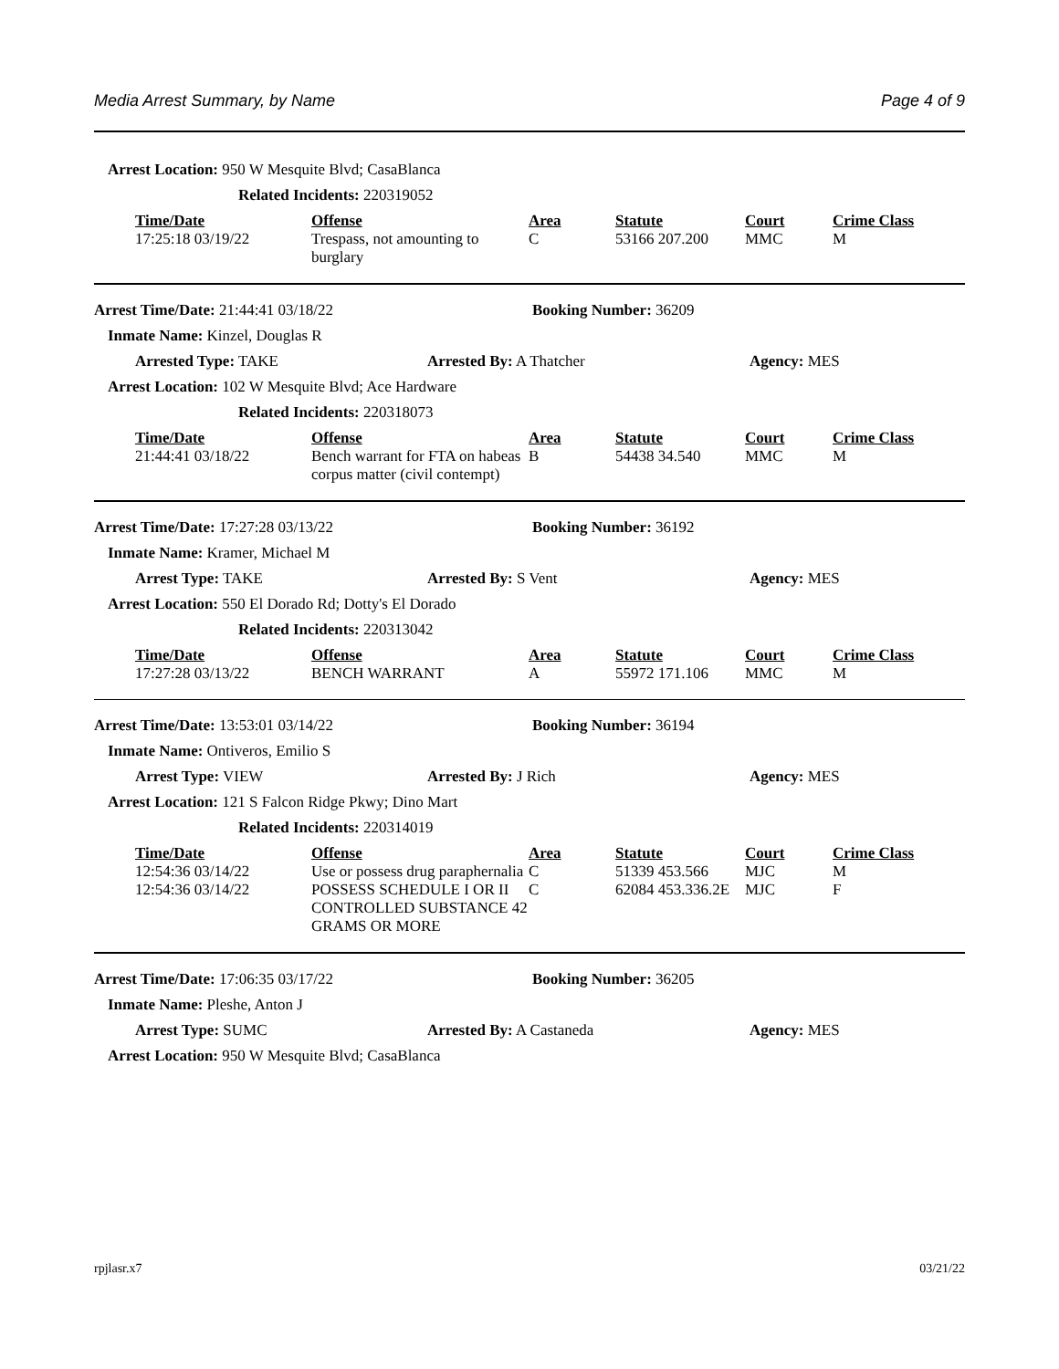Media Arrest Summary, by Name Page 4 of 9
Arrest Location: 950 W Mesquite Blvd; CasaBlanca
Related Incidents: 220319052
| Time/Date | Offense | Area | Statute | Court | Crime Class |
| --- | --- | --- | --- | --- | --- |
| 17:25:18 03/19/22 | Trespass, not amounting to burglary | C | 53166 207.200 | MMC | M |
Arrest Time/Date: 21:44:41 03/18/22 Booking Number: 36209
Inmate Name: Kinzel, Douglas R
Arrested Type: TAKE Arrested By: A Thatcher Agency: MES
Arrest Location: 102 W Mesquite Blvd; Ace Hardware
Related Incidents: 220318073
| Time/Date | Offense | Area | Statute | Court | Crime Class |
| --- | --- | --- | --- | --- | --- |
| 21:44:41 03/18/22 | Bench warrant for FTA on habeas corpus matter (civil contempt) | B | 54438 34.540 | MMC | M |
Arrest Time/Date: 17:27:28 03/13/22 Booking Number: 36192
Inmate Name: Kramer, Michael M
Arrest Type: TAKE Arrested By: S Vent Agency: MES
Arrest Location: 550 El Dorado Rd; Dotty's El Dorado
Related Incidents: 220313042
| Time/Date | Offense | Area | Statute | Court | Crime Class |
| --- | --- | --- | --- | --- | --- |
| 17:27:28 03/13/22 | BENCH WARRANT | A | 55972 171.106 | MMC | M |
Arrest Time/Date: 13:53:01 03/14/22 Booking Number: 36194
Inmate Name: Ontiveros, Emilio S
Arrest Type: VIEW Arrested By: J Rich Agency: MES
Arrest Location: 121 S Falcon Ridge Pkwy; Dino Mart
Related Incidents: 220314019
| Time/Date | Offense | Area | Statute | Court | Crime Class |
| --- | --- | --- | --- | --- | --- |
| 12:54:36 03/14/22 | Use or possess drug paraphernalia | C | 51339 453.566 | MJC | M |
| 12:54:36 03/14/22 | POSSESS SCHEDULE I OR II CONTROLLED SUBSTANCE 42 GRAMS OR MORE | C | 62084 453.336.2E | MJC | F |
Arrest Time/Date: 17:06:35 03/17/22 Booking Number: 36205
Inmate Name: Pleshe, Anton J
Arrest Type: SUMC Arrested By: A Castaneda Agency: MES
Arrest Location: 950 W Mesquite Blvd; CasaBlanca
rpjlasr.x7 03/21/22